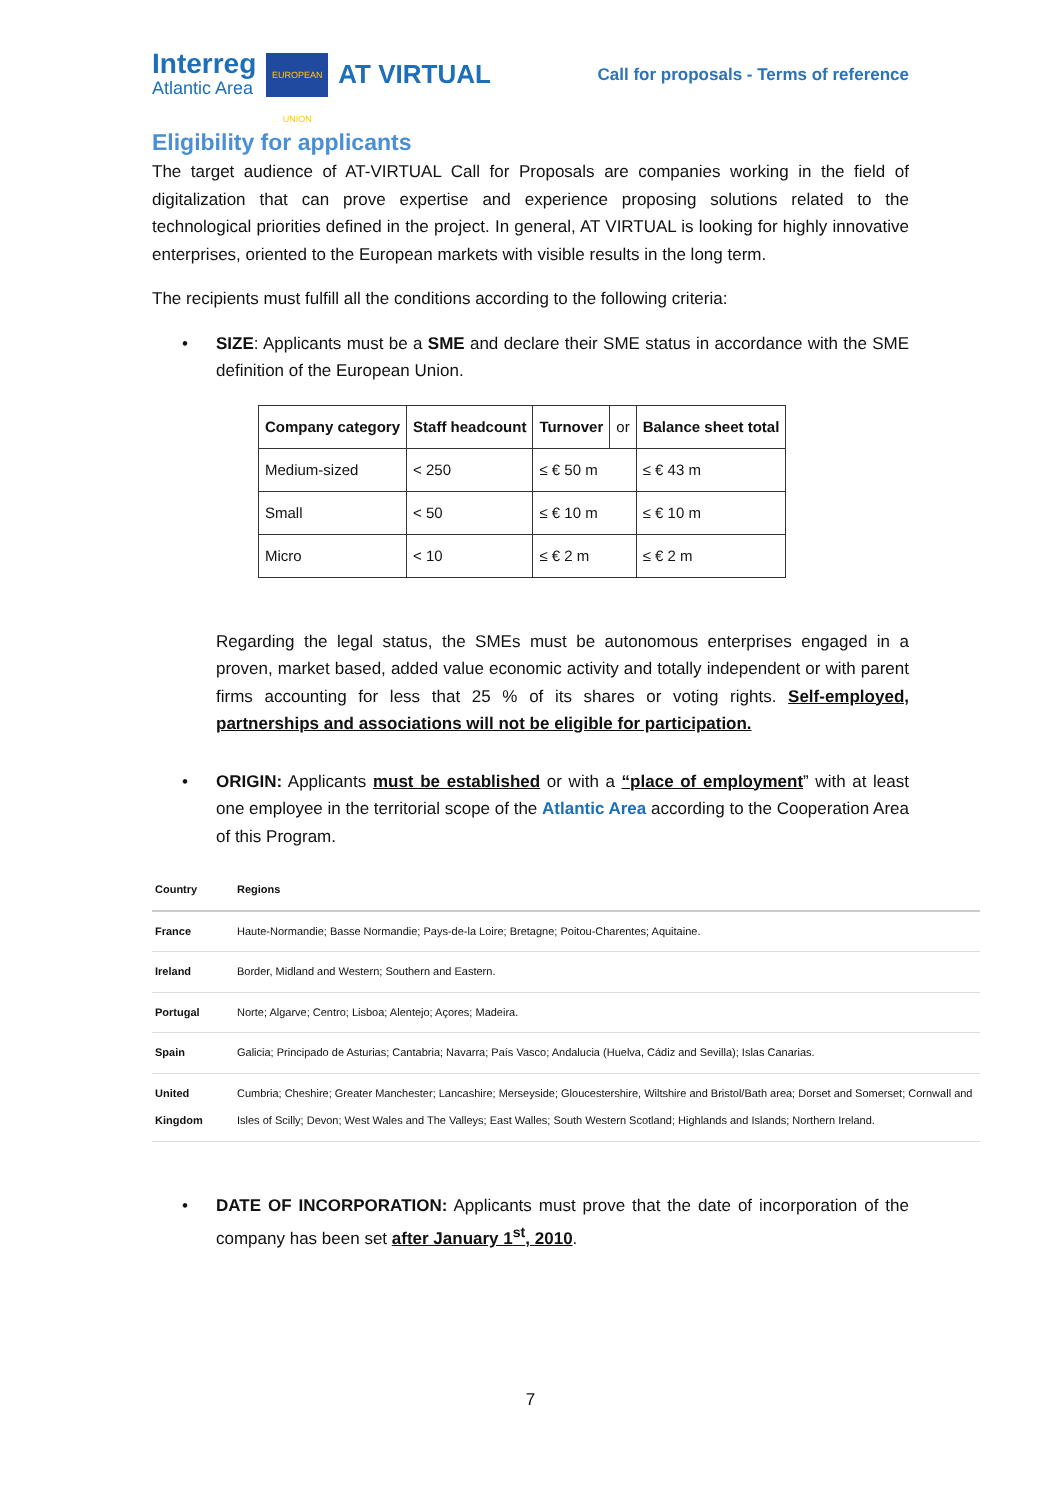Interreg
Atlantic Area
EUROPEAN UNION
AT VIRTUAL
Call for proposals - Terms of reference
Eligibility for applicants
The target audience of AT-VIRTUAL Call for Proposals are companies working in the field of digitalization that can prove expertise and experience proposing solutions related to the technological priorities defined in the project. In general, AT VIRTUAL is looking for highly innovative enterprises, oriented to the European markets with visible results in the long term.
The recipients must fulfill all the conditions according to the following criteria:
• SIZE: Applicants must be a SME and declare their SME status in accordance with the SME definition of the European Union.
| Company category | Staff headcount | Turnover | or | Balance sheet total |
| --- | --- | --- | --- | --- |
| Medium-sized | < 250 | ≤ € 50 m | | ≤ € 43 m |
| Small | < 50 | ≤ € 10 m | | ≤ € 10 m |
| Micro | < 10 | ≤ € 2 m | | ≤ € 2 m |
Regarding the legal status, the SMEs must be autonomous enterprises engaged in a proven, market based, added value economic activity and totally independent or with parent firms accounting for less that 25 % of its shares or voting rights. Self-employed, partnerships and associations will not be eligible for participation.
• ORIGIN: Applicants must be established or with a “place of employment” with at least one employee in the territorial scope of the Atlantic Area according to the Cooperation Area of this Program.
| Country | Regions |
| --- | --- |
| France | Haute-Normandie; Basse Normandie; Pays-de-la Loire; Bretagne; Poitou-Charentes; Aquitaine. |
| Ireland | Border, Midland and Western; Southern and Eastern. |
| Portugal | Norte; Algarve; Centro; Lisboa; Alentejo; Açores; Madeira. |
| Spain | Galicia; Principado de Asturias; Cantabria; Navarra; País Vasco; Andalucia (Huelva, Cádiz and Sevilla); Islas Canarias. |
| United Kingdom | Cumbria; Cheshire; Greater Manchester; Lancashire; Merseyside; Gloucestershire, Wiltshire and Bristol/Bath area; Dorset and Somerset; Cornwall and Isles of Scilly; Devon; West Wales and The Valleys; East Walles; South Western Scotland; Highlands and Islands; Northern Ireland. |
• DATE OF INCORPORATION: Applicants must prove that the date of incorporation of the company has been set after January 1<sup>st</sup>, 2010.
7